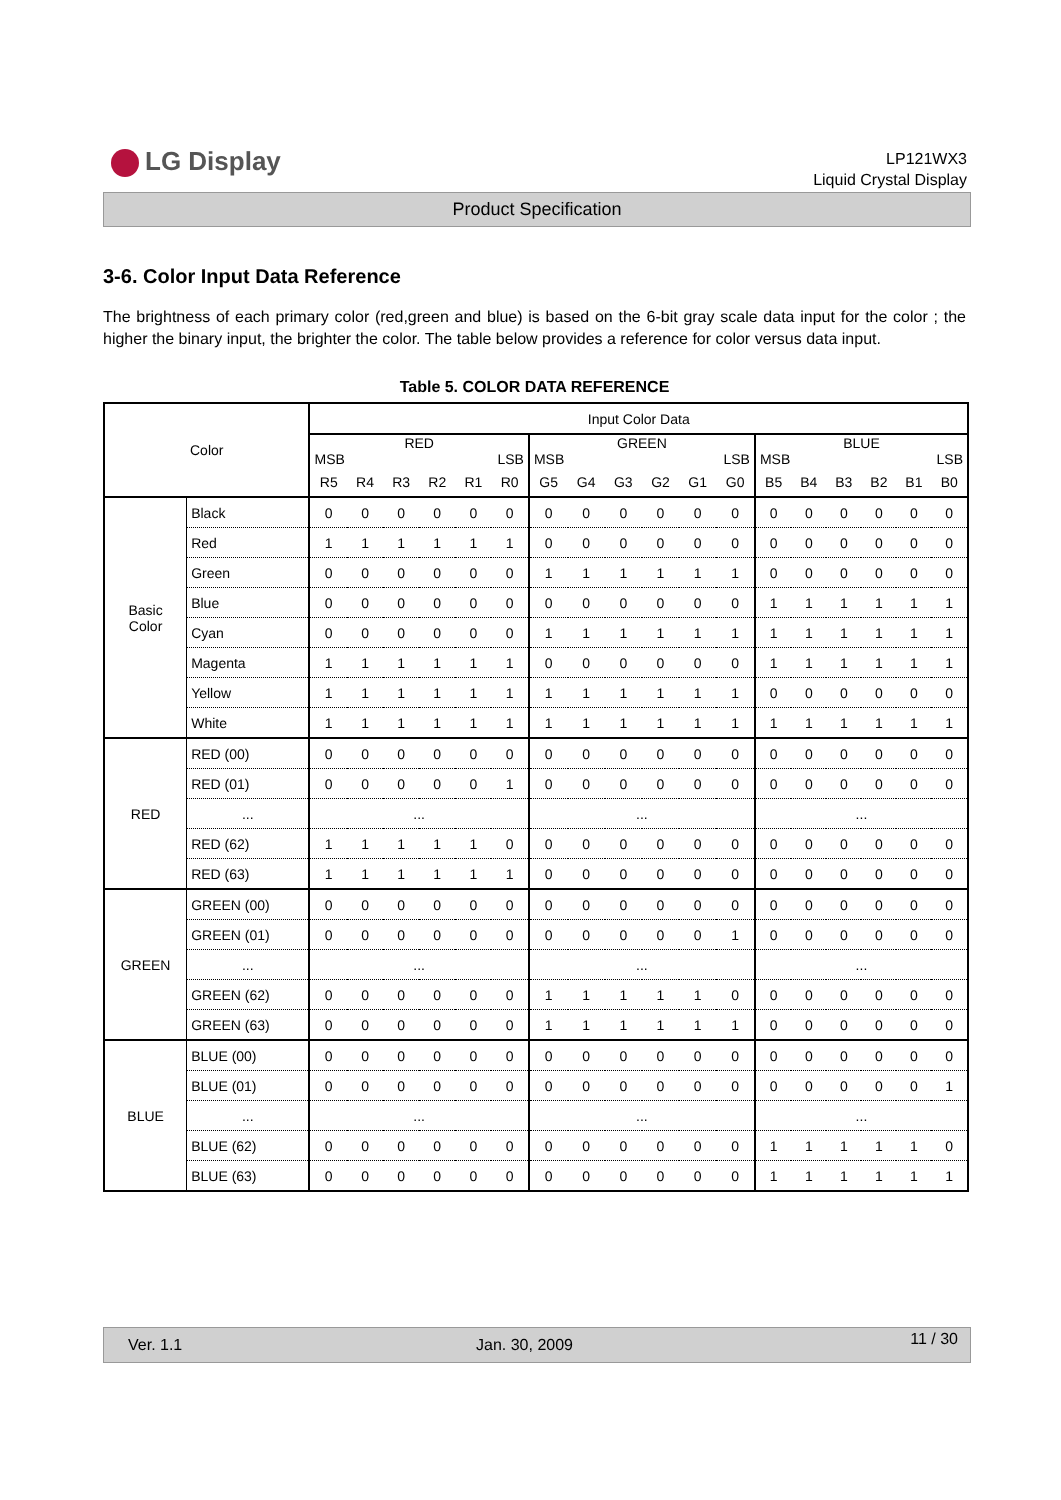LG Display
LP121WX3
Liquid Crystal Display
Product Specification
3-6. Color Input Data Reference
The brightness of each primary color (red,green and blue) is based on the 6-bit gray scale data input for the color ; the higher the binary input, the brighter the color. The table below provides a reference for color versus data input.
Table 5. COLOR DATA REFERENCE
| Color | | Input Color Data | | | | | | | | | | | | | | | | | |
| --- | --- | --- | --- | --- | --- | --- | --- | --- | --- | --- | --- | --- | --- | --- | --- | --- | --- | --- | --- |
| | | RED MSB LSB | | | | | | GREEN MSB LSB | | | | | | BLUE MSB LSB | | | | | |
| | | R5 | R4 | R3 | R2 | R1 | R0 | G5 | G4 | G3 | G2 | G1 | G0 | B5 | B4 | B3 | B2 | B1 | B0 |
| Basic Color | Black | 0 | 0 | 0 | 0 | 0 | 0 | 0 | 0 | 0 | 0 | 0 | 0 | 0 | 0 | 0 | 0 | 0 | 0 |
| | Red | 1 | 1 | 1 | 1 | 1 | 1 | 0 | 0 | 0 | 0 | 0 | 0 | 0 | 0 | 0 | 0 | 0 | 0 |
| | Green | 0 | 0 | 0 | 0 | 0 | 0 | 1 | 1 | 1 | 1 | 1 | 1 | 0 | 0 | 0 | 0 | 0 | 0 |
| | Blue | 0 | 0 | 0 | 0 | 0 | 0 | 0 | 0 | 0 | 0 | 0 | 0 | 1 | 1 | 1 | 1 | 1 | 1 |
| | Cyan | 0 | 0 | 0 | 0 | 0 | 0 | 1 | 1 | 1 | 1 | 1 | 1 | 1 | 1 | 1 | 1 | 1 | 1 |
| | Magenta | 1 | 1 | 1 | 1 | 1 | 1 | 0 | 0 | 0 | 0 | 0 | 0 | 1 | 1 | 1 | 1 | 1 | 1 |
| | Yellow | 1 | 1 | 1 | 1 | 1 | 1 | 1 | 1 | 1 | 1 | 1 | 1 | 0 | 0 | 0 | 0 | 0 | 0 |
| | White | 1 | 1 | 1 | 1 | 1 | 1 | 1 | 1 | 1 | 1 | 1 | 1 | 1 | 1 | 1 | 1 | 1 | 1 |
| RED | RED (00) | 0 | 0 | 0 | 0 | 0 | 0 | 0 | 0 | 0 | 0 | 0 | 0 | 0 | 0 | 0 | 0 | 0 | 0 |
| | RED (01) | 0 | 0 | 0 | 0 | 0 | 1 | 0 | 0 | 0 | 0 | 0 | 0 | 0 | 0 | 0 | 0 | 0 | 0 |
| | ... | ... | | | | | | ... | | | | | | ... | | | | | |
| | RED (62) | 1 | 1 | 1 | 1 | 1 | 0 | 0 | 0 | 0 | 0 | 0 | 0 | 0 | 0 | 0 | 0 | 0 | 0 |
| | RED (63) | 1 | 1 | 1 | 1 | 1 | 1 | 0 | 0 | 0 | 0 | 0 | 0 | 0 | 0 | 0 | 0 | 0 | 0 |
| GREEN | GREEN (00) | 0 | 0 | 0 | 0 | 0 | 0 | 0 | 0 | 0 | 0 | 0 | 0 | 0 | 0 | 0 | 0 | 0 | 0 |
| | GREEN (01) | 0 | 0 | 0 | 0 | 0 | 0 | 0 | 0 | 0 | 0 | 0 | 1 | 0 | 0 | 0 | 0 | 0 | 0 |
| | ... | ... | | | | | | ... | | | | | | ... | | | | | |
| | GREEN (62) | 0 | 0 | 0 | 0 | 0 | 0 | 1 | 1 | 1 | 1 | 1 | 0 | 0 | 0 | 0 | 0 | 0 | 0 |
| | GREEN (63) | 0 | 0 | 0 | 0 | 0 | 0 | 1 | 1 | 1 | 1 | 1 | 1 | 0 | 0 | 0 | 0 | 0 | 0 |
| BLUE | BLUE (00) | 0 | 0 | 0 | 0 | 0 | 0 | 0 | 0 | 0 | 0 | 0 | 0 | 0 | 0 | 0 | 0 | 0 | 0 |
| | BLUE (01) | 0 | 0 | 0 | 0 | 0 | 0 | 0 | 0 | 0 | 0 | 0 | 0 | 0 | 0 | 0 | 0 | 0 | 1 |
| | ... | ... | | | | | | ... | | | | | | ... | | | | | |
| | BLUE (62) | 0 | 0 | 0 | 0 | 0 | 0 | 0 | 0 | 0 | 0 | 0 | 0 | 1 | 1 | 1 | 1 | 1 | 0 |
| | BLUE (63) | 0 | 0 | 0 | 0 | 0 | 0 | 0 | 0 | 0 | 0 | 0 | 0 | 1 | 1 | 1 | 1 | 1 | 1 |
Ver. 1.1 Jan. 30, 2009 11 / 30